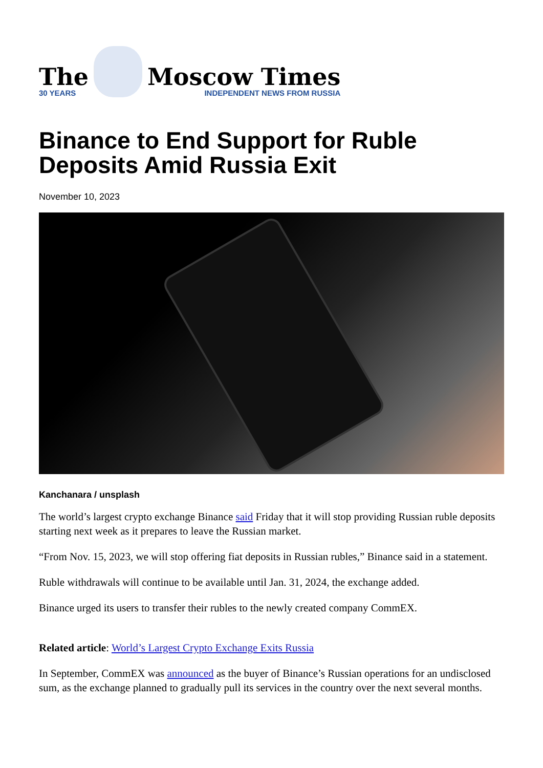The
30 YEARS
Moscow Times
INDEPENDENT NEWS FROM RUSSIA
Binance to End Support for Ruble Deposits Amid Russia Exit
November 10, 2023
Kanchanara / unsplash
The world’s largest crypto exchange Binance said Friday that it will stop providing Russian ruble deposits starting next week as it prepares to leave the Russian market.
“From Nov. 15, 2023, we will stop offering fiat deposits in Russian rubles,” Binance said in a statement.
Ruble withdrawals will continue to be available until Jan. 31, 2024, the exchange added.
Binance urged its users to transfer their rubles to the newly created company CommEX.
Related article: World’s Largest Crypto Exchange Exits Russia
In September, CommEX was announced as the buyer of Binance’s Russian operations for an undisclosed sum, as the exchange planned to gradually pull its services in the country over the next several months.